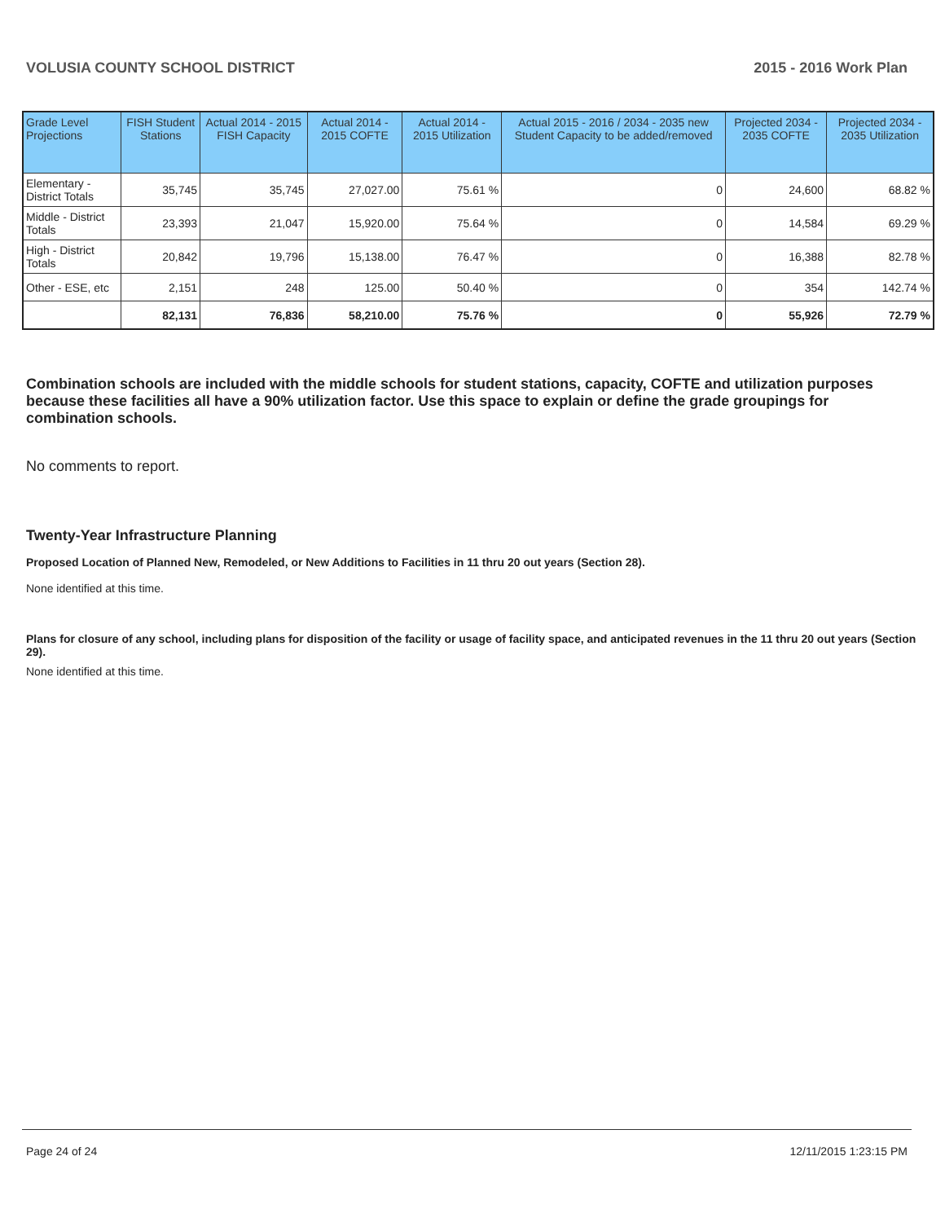VOLUSIA COUNTY SCHOOL DISTRICT 2015 - 2016 Work Plan
| Grade Level Projections | FISH Student Stations | Actual 2014 - 2015 FISH Capacity | Actual 2014 - 2015 COFTE | Actual 2014 - 2015 Utilization | Actual 2015 - 2016 / 2034 - 2035 new Student Capacity to be added/removed | Projected 2034 - 2035 COFTE | Projected 2034 - 2035 Utilization |
| --- | --- | --- | --- | --- | --- | --- | --- |
| Elementary - District Totals | 35,745 | 35,745 | 27,027.00 | 75.61 % | 0 | 24,600 | 68.82 % |
| Middle - District Totals | 23,393 | 21,047 | 15,920.00 | 75.64 % | 0 | 14,584 | 69.29 % |
| High - District Totals | 20,842 | 19,796 | 15,138.00 | 76.47 % | 0 | 16,388 | 82.78 % |
| Other - ESE, etc | 2,151 | 248 | 125.00 | 50.40 % | 0 | 354 | 142.74 % |
| | 82,131 | 76,836 | 58,210.00 | 75.76 % | 0 | 55,926 | 72.79 % |
Combination schools are included with the middle schools for student stations, capacity, COFTE and utilization purposes because these facilities all have a 90% utilization factor. Use this space to explain or define the grade groupings for combination schools.
No comments to report.
Twenty-Year Infrastructure Planning
Proposed Location of Planned New, Remodeled, or New Additions to Facilities in 11 thru 20 out years (Section 28).
None identified at this time.
Plans for closure of any school, including plans for disposition of the facility or usage of facility space, and anticipated revenues in the 11 thru 20 out years (Section 29).
None identified at this time.
Page 24 of 24 12/11/2015 1:23:15 PM